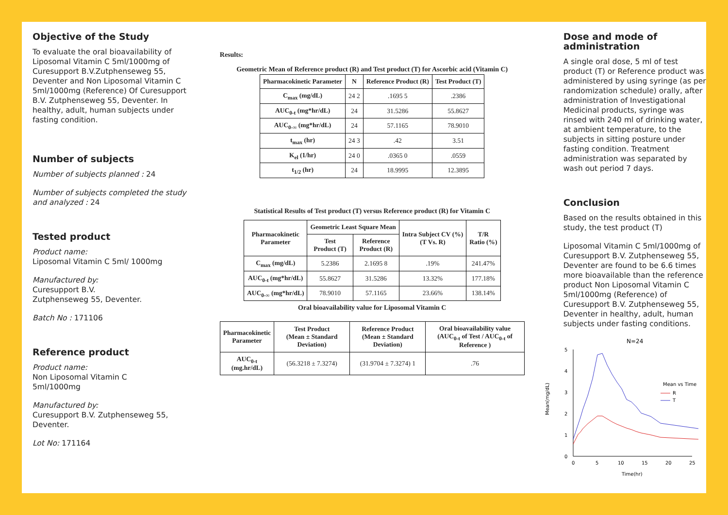Objective of the Study
To evaluate the oral bioavailability of Liposomal Vitamin C 5ml/1000mg of Curesupport B.V.Zutphenseweg 55, Deventer and Non Liposomal Vitamin C 5ml/1000mg (Reference) Of Curesupport B.V. Zutphenseweg 55, Deventer. In healthy, adult, human subjects under fasting condition.
Number of subjects
Number of subjects planned : 24
Number of subjects completed the study and analyzed : 24
Tested product
Product name:
Liposomal Vitamin C 5ml/ 1000mg
Manufactured by:
Curesupport B.V.
Zutphenseweg 55, Deventer.
Batch No : 171106
Reference product
Product name:
Non Liposomal Vitamin C
5ml/1000mg
Manufactured by:
Curesupport B.V. Zutphenseweg 55, Deventer.
Lot No: 171164
Results:
Geometric Mean of Reference product (R) and Test product (T) for Ascorbic acid (Vitamin C)
| Pharmacokinetic Parameter | N | Reference Product (R) | Test Product (T) |
| --- | --- | --- | --- |
| C<sub>max</sub> (mg/dL) | 24 2 | .1695 5 | .2386 |
| AUC<sub>0-t</sub> (mg*hr/dL) | 24 | 31.5286 | 55.8627 |
| AUC<sub>0-∞</sub> (mg*hr/dL) | 24 | 57.1165 | 78.9010 |
| t<sub>max</sub> (hr) | 24 3 | .42 | 3.51 |
| K<sub>el</sub> (1/hr) | 24 0 | .0365 0 | .0559 |
| t<sub>1/2</sub> (hr) | 24 | 18.9995 | 12.3895 |
Statistical Results of Test product (T) versus Reference product (R) for Vitamin C
| Pharmacokinetic Parameter | Geometric Least Square Mean | | Intra Subject CV (%) (T Vs. R) | T/R Ratio (%) |
| --- | --- | --- | --- | --- |
| | Test Product (T) | Reference Product (R) | | |
| C<sub>max</sub> (mg/dL) | 5.2386 | 2.1695 8 | .19% | 241.47% |
| AUC<sub>0-t</sub> (mg*hr/dL) | 55.8627 | 31.5286 | 13.32% | 177.18% |
| AUC<sub>0-∞</sub> (mg*hr/dL) | 78.9010 | 57.1165 | 23.66% | 138.14% |
Oral bioavailability value for Liposomal Vitamin C
| Pharmacokinetic Parameter | Test Product (Mean ± Standard Deviation) | Reference Product (Mean ± Standard Deviation) | Oral bioavailability value (AUC<sub>0-t</sub> of Test / AUC<sub>0-t</sub> of Reference ) |
| --- | --- | --- | --- |
| AUC<sub>0-t</sub> (mg.hr/dL) | (56.3218 ± 7.3274) | (31.9704 ± 7.3274) 1 | .76 |
Dose and mode of administration
A single oral dose, 5 ml of test product (T) or Reference product was administered by using syringe (as per randomization schedule) orally, after administration of Investigational Medicinal products, syringe was rinsed with 240 ml of drinking water, at ambient temperature, to the subjects in sitting posture under fasting condition. Treatment administration was separated by wash out period 7 days.
Conclusion
Based on the results obtained in this study, the test product (T)
Liposomal Vitamin C 5ml/1000mg of Curesupport B.V. Zutphenseweg 55, Deventer are found to be 6.6 times more bioavailable than the reference product Non Liposomal Vitamin C 5ml/1000mg (Reference) of Curesupport B.V. Zutphenseweg 55, Deventer in healthy, adult, human subjects under fasting conditions.
N=24
Mean(mg/dL)
5
4
3
2
1
0
0
5
10
15
20
25
Time(hr)
Mean vs Time
R
T